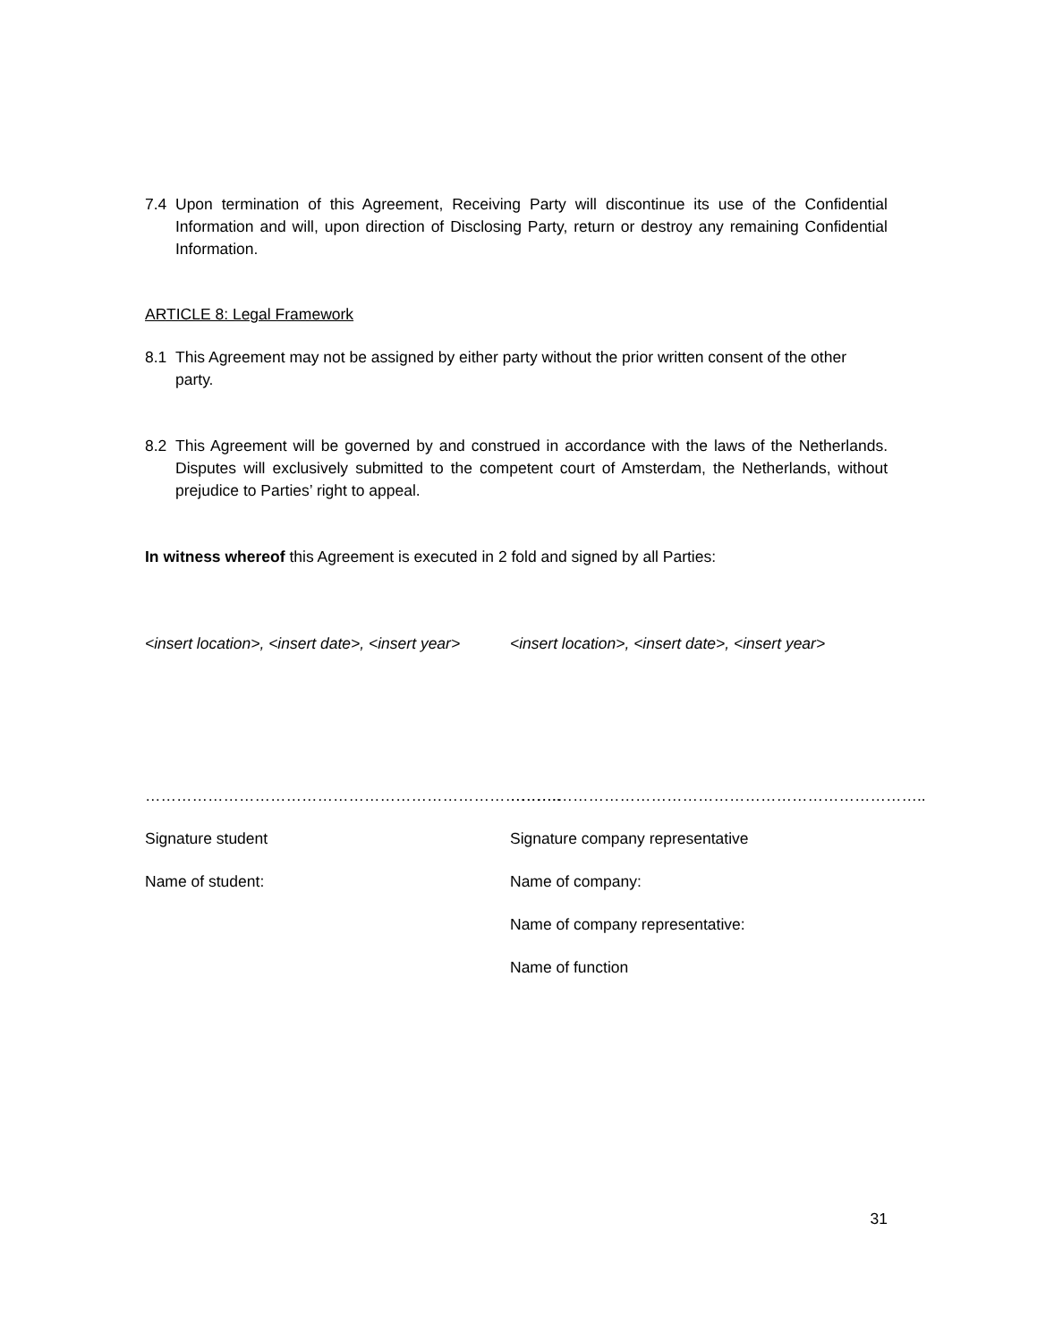7.4 Upon termination of this Agreement, Receiving Party will discontinue its use of the Confidential Information and will, upon direction of Disclosing Party, return or destroy any remaining Confidential Information.
ARTICLE 8: Legal Framework
8.1 This Agreement may not be assigned by either party without the prior written consent of the other party.
8.2 This Agreement will be governed by and construed in accordance with the laws of the Netherlands. Disputes will exclusively submitted to the competent court of Amsterdam, the Netherlands, without prejudice to Parties’ right to appeal.
In witness whereof this Agreement is executed in 2 fold and signed by all Parties:
<insert location>, <insert date>, <insert year>
<insert location>, <insert date>, <insert year>
…………………………………………………………………….. ……………………………………………………………………..
Signature student Signature company representative
Name of student: Name of company:
Name of company representative:
Name of function
31